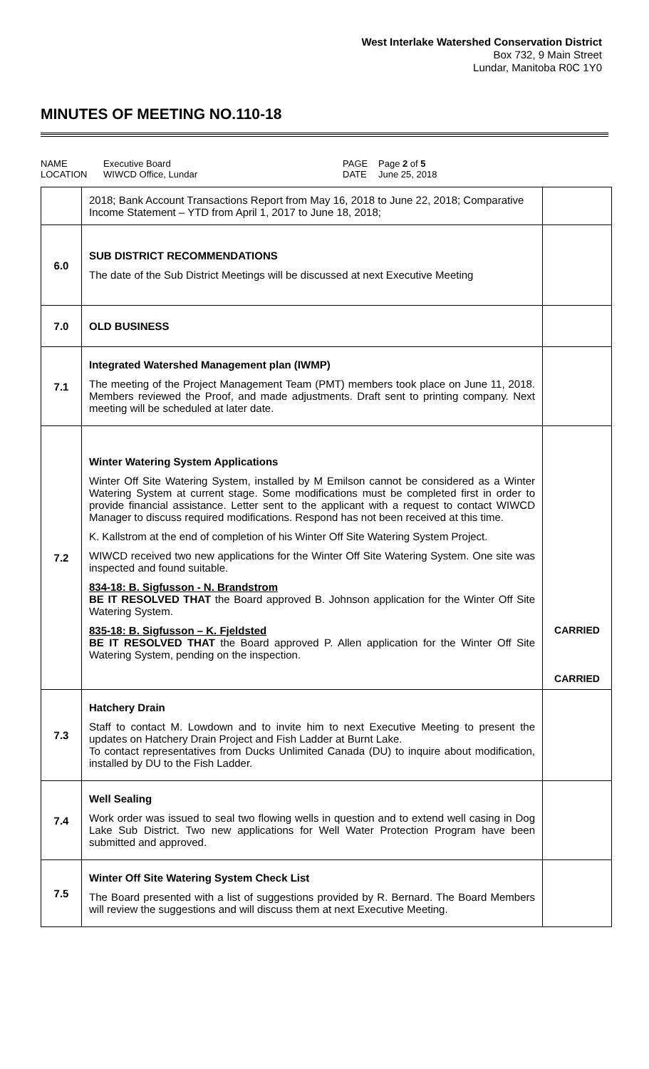West Interlake Watershed Conservation District
Box 732, 9 Main Street
Lundar, Manitoba R0C 1Y0
MINUTES OF MEETING NO.110-18
NAME
Executive Board
PAGE
Page 2 of 5
LOCATION
WIWCD Office, Lundar
DATE
June 25, 2018
| | 2018; Bank Account Transactions Report from May 16, 2018 to June 22, 2018; Comparative Income Statement – YTD from April 1, 2017 to June 18, 2018; | |
| 6.0 | SUB DISTRICT RECOMMENDATIONS The date of the Sub District Meetings will be discussed at next Executive Meeting | |
| 7.0 | OLD BUSINESS | |
| 7.1 | Integrated Watershed Management plan (IWMP) The meeting of the Project Management Team (PMT) members took place on June 11, 2018. Members reviewed the Proof, and made adjustments. Draft sent to printing company. Next meeting will be scheduled at later date. | |
| 7.2 | Winter Watering System Applications Winter Off Site Watering System, installed by M Emilson cannot be considered as a Winter Watering System at current stage. Some modifications must be completed first in order to provide financial assistance. Letter sent to the applicant with a request to contact WIWCD Manager to discuss required modifications. Respond has not been received at this time. K. Kallstrom at the end of completion of his Winter Off Site Watering System Project. WIWCD received two new applications for the Winter Off Site Watering System. One site was inspected and found suitable. 834-18: B. Sigfusson - N. Brandstrom BE IT RESOLVED THAT the Board approved B. Johnson application for the Winter Off Site Watering System. 835-18: B. Sigfusson – K. Fjeldsted BE IT RESOLVED THAT the Board approved P. Allen application for the Winter Off Site Watering System, pending on the inspection. | CARRIED CARRIED |
| 7.3 | Hatchery Drain Staff to contact M. Lowdown and to invite him to next Executive Meeting to present the updates on Hatchery Drain Project and Fish Ladder at Burnt Lake. To contact representatives from Ducks Unlimited Canada (DU) to inquire about modification, installed by DU to the Fish Ladder. | |
| 7.4 | Well Sealing Work order was issued to seal two flowing wells in question and to extend well casing in Dog Lake Sub District. Two new applications for Well Water Protection Program have been submitted and approved. | |
| 7.5 | Winter Off Site Watering System Check List The Board presented with a list of suggestions provided by R. Bernard. The Board Members will review the suggestions and will discuss them at next Executive Meeting. | |